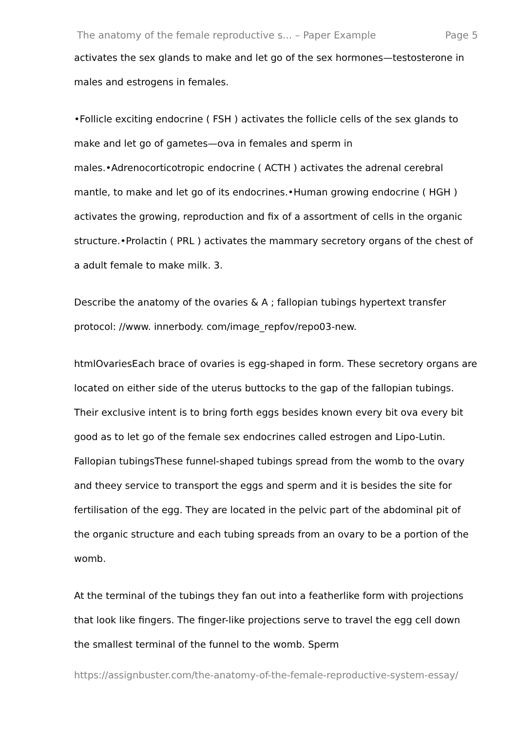The anatomy of the female reproductive s... – Paper Example Page 5
activates the sex glands to make and let go of the sex hormones—testosterone in males and estrogens in females.
•Follicle exciting endocrine ( FSH ) activates the follicle cells of the sex glands to make and let go of gametes—ova in females and sperm in males.•Adrenocorticotropic endocrine ( ACTH ) activates the adrenal cerebral mantle, to make and let go of its endocrines.•Human growing endocrine ( HGH ) activates the growing, reproduction and fix of a assortment of cells in the organic structure.•Prolactin ( PRL ) activates the mammary secretory organs of the chest of a adult female to make milk. 3.
Describe the anatomy of the ovaries & A ; fallopian tubings hypertext transfer protocol: //www. innerbody. com/image_repfov/repo03-new.
htmlOvariesEach brace of ovaries is egg-shaped in form. These secretory organs are located on either side of the uterus buttocks to the gap of the fallopian tubings. Their exclusive intent is to bring forth eggs besides known every bit ova every bit good as to let go of the female sex endocrines called estrogen and Lipo-Lutin. Fallopian tubingsThese funnel-shaped tubings spread from the womb to the ovary and theey service to transport the eggs and sperm and it is besides the site for fertilisation of the egg. They are located in the pelvic part of the abdominal pit of the organic structure and each tubing spreads from an ovary to be a portion of the womb.
At the terminal of the tubings they fan out into a featherlike form with projections that look like fingers. The finger-like projections serve to travel the egg cell down the smallest terminal of the funnel to the womb. Sperm
https://assignbuster.com/the-anatomy-of-the-female-reproductive-system-essay/